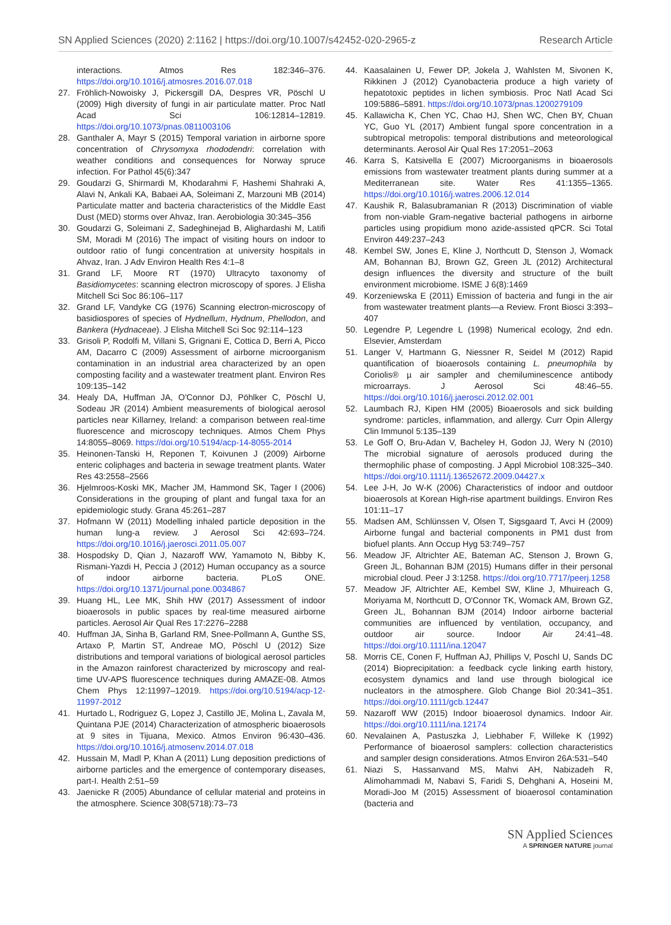SN Applied Sciences (2020) 2:1162 | https://doi.org/10.1007/s42452-020-2965-z Research Article
interactions. Atmos Res 182:346–376. https://doi.org/10.1016/j.atmosres.2016.07.018
27. Fröhlich-Nowoisky J, Pickersgill DA, Despres VR, Pöschl U (2009) High diversity of fungi in air particulate matter. Proc Natl Acad Sci 106:12814–12819. https://doi.org/10.1073/pnas.0811003106
28. Ganthaler A, Mayr S (2015) Temporal variation in airborne spore concentration of Chrysomyxa rhododendri: correlation with weather conditions and consequences for Norway spruce infection. For Pathol 45(6):347
29. Goudarzi G, Shirmardi M, Khodarahmi F, Hashemi Shahraki A, Alavi N, Ankali KA, Babaei AA, Soleimani Z, Marzouni MB (2014) Particulate matter and bacteria characteristics of the Middle East Dust (MED) storms over Ahvaz, Iran. Aerobiologia 30:345–356
30. Goudarzi G, Soleimani Z, Sadeghinejad B, Alighardashi M, Latifi SM, Moradi M (2016) The impact of visiting hours on indoor to outdoor ratio of fungi concentration at university hospitals in Ahvaz, Iran. J Adv Environ Health Res 4:1–8
31. Grand LF, Moore RT (1970) Ultracyto taxonomy of Basidiomycetes: scanning electron microscopy of spores. J Elisha Mitchell Sci Soc 86:106–117
32. Grand LF, Vandyke CG (1976) Scanning electron-microscopy of basidiospores of species of Hydnellum, Hydnum, Phellodon, and Bankera (Hydnaceae). J Elisha Mitchell Sci Soc 92:114–123
33. Grisoli P, Rodolfi M, Villani S, Grignani E, Cottica D, Berri A, Picco AM, Dacarro C (2009) Assessment of airborne microorganism contamination in an industrial area characterized by an open composting facility and a wastewater treatment plant. Environ Res 109:135–142
34. Healy DA, Huffman JA, O'Connor DJ, Pöhlker C, Pöschl U, Sodeau JR (2014) Ambient measurements of biological aerosol particles near Killarney, Ireland: a comparison between real-time fluorescence and microscopy techniques. Atmos Chem Phys 14:8055–8069. https://doi.org/10.5194/acp-14-8055-2014
35. Heinonen-Tanski H, Reponen T, Koivunen J (2009) Airborne enteric coliphages and bacteria in sewage treatment plants. Water Res 43:2558–2566
36. Hjelmroos-Koski MK, Macher JM, Hammond SK, Tager I (2006) Considerations in the grouping of plant and fungal taxa for an epidemiologic study. Grana 45:261–287
37. Hofmann W (2011) Modelling inhaled particle deposition in the human lung-a review. J Aerosol Sci 42:693–724. https://doi.org/10.1016/j.jaerosci.2011.05.007
38. Hospodsky D, Qian J, Nazaroff WW, Yamamoto N, Bibby K, Rismani-Yazdi H, Peccia J (2012) Human occupancy as a source of indoor airborne bacteria. PLoS ONE. https://doi.org/10.1371/journal.pone.0034867
39. Huang HL, Lee MK, Shih HW (2017) Assessment of indoor bioaerosols in public spaces by real-time measured airborne particles. Aerosol Air Qual Res 17:2276–2288
40. Huffman JA, Sinha B, Garland RM, Snee-Pollmann A, Gunthe SS, Artaxo P, Martin ST, Andreae MO, Pöschl U (2012) Size distributions and temporal variations of biological aerosol particles in the Amazon rainforest characterized by microscopy and real-time UV-APS fluorescence techniques during AMAZE-08. Atmos Chem Phys 12:11997–12019. https://doi.org/10.5194/acp-12-11997-2012
41. Hurtado L, Rodriguez G, Lopez J, Castillo JE, Molina L, Zavala M, Quintana PJE (2014) Characterization of atmospheric bioaerosols at 9 sites in Tijuana, Mexico. Atmos Environ 96:430–436. https://doi.org/10.1016/j.atmosenv.2014.07.018
42. Hussain M, Madl P, Khan A (2011) Lung deposition predictions of airborne particles and the emergence of contemporary diseases, part-I. Health 2:51–59
43. Jaenicke R (2005) Abundance of cellular material and proteins in the atmosphere. Science 308(5718):73–73
44. Kaasalainen U, Fewer DP, Jokela J, Wahlsten M, Sivonen K, Rikkinen J (2012) Cyanobacteria produce a high variety of hepatotoxic peptides in lichen symbiosis. Proc Natl Acad Sci 109:5886–5891. https://doi.org/10.1073/pnas.1200279109
45. Kallawicha K, Chen YC, Chao HJ, Shen WC, Chen BY, Chuan YC, Guo YL (2017) Ambient fungal spore concentration in a subtropical metropolis: temporal distributions and meteorological determinants. Aerosol Air Qual Res 17:2051–2063
46. Karra S, Katsivella E (2007) Microorganisms in bioaerosols emissions from wastewater treatment plants during summer at a Mediterranean site. Water Res 41:1355–1365. https://doi.org/10.1016/j.watres.2006.12.014
47. Kaushik R, Balasubramanian R (2013) Discrimination of viable from non-viable Gram-negative bacterial pathogens in airborne particles using propidium mono azide-assisted qPCR. Sci Total Environ 449:237–243
48. Kembel SW, Jones E, Kline J, Northcutt D, Stenson J, Womack AM, Bohannan BJ, Brown GZ, Green JL (2012) Architectural design influences the diversity and structure of the built environment microbiome. ISME J 6(8):1469
49. Korzeniewska E (2011) Emission of bacteria and fungi in the air from wastewater treatment plants—a Review. Front Biosci 3:393–407
50. Legendre P, Legendre L (1998) Numerical ecology, 2nd edn. Elsevier, Amsterdam
51. Langer V, Hartmann G, Niessner R, Seidel M (2012) Rapid quantification of bioaerosols containing L. pneumophila by Coriolis® µ air sampler and chemiluminescence antibody microarrays. J Aerosol Sci 48:46–55. https://doi.org/10.1016/j.jaerosci.2012.02.001
52. Laumbach RJ, Kipen HM (2005) Bioaerosols and sick building syndrome: particles, inflammation, and allergy. Curr Opin Allergy Clin Immunol 5:135–139
53. Le Goff O, Bru-Adan V, Bacheley H, Godon JJ, Wery N (2010) The microbial signature of aerosols produced during the thermophilic phase of composting. J Appl Microbiol 108:325–340. https://doi.org/10.1111/j.13652672.2009.04427.x
54. Lee J-H, Jo W-K (2006) Characteristics of indoor and outdoor bioaerosols at Korean High-rise apartment buildings. Environ Res 101:11–17
55. Madsen AM, Schlünssen V, Olsen T, Sigsgaard T, Avci H (2009) Airborne fungal and bacterial components in PM1 dust from biofuel plants. Ann Occup Hyg 53:749–757
56. Meadow JF, Altrichter AE, Bateman AC, Stenson J, Brown G, Green JL, Bohannan BJM (2015) Humans differ in their personal microbial cloud. Peer J 3:1258. https://doi.org/10.7717/peerj.1258
57. Meadow JF, Altrichter AE, Kembel SW, Kline J, Mhuireach G, Moriyama M, Northcutt D, O'Connor TK, Womack AM, Brown GZ, Green JL, Bohannan BJM (2014) Indoor airborne bacterial communities are influenced by ventilation, occupancy, and outdoor air source. Indoor Air 24:41–48. https://doi.org/10.1111/ina.12047
58. Morris CE, Conen F, Huffman AJ, Phillips V, Poschl U, Sands DC (2014) Bioprecipitation: a feedback cycle linking earth history, ecosystem dynamics and land use through biological ice nucleators in the atmosphere. Glob Change Biol 20:341–351. https://doi.org/10.1111/gcb.12447
59. Nazaroff WW (2015) Indoor bioaerosol dynamics. Indoor Air. https://doi.org/10.1111/ina.12174
60. Nevalainen A, Pastuszka J, Liebhaber F, Willeke K (1992) Performance of bioaerosol samplers: collection characteristics and sampler design considerations. Atmos Environ 26A:531–540
61. Niazi S, Hassanvand MS, Mahvi AH, Nabizadeh R, Alimohammadi M, Nabavi S, Faridi S, Dehghani A, Hoseini M, Moradi-Joo M (2015) Assessment of bioaerosol contamination (bacteria and
SN Applied Sciences
A SPRINGER NATURE journal